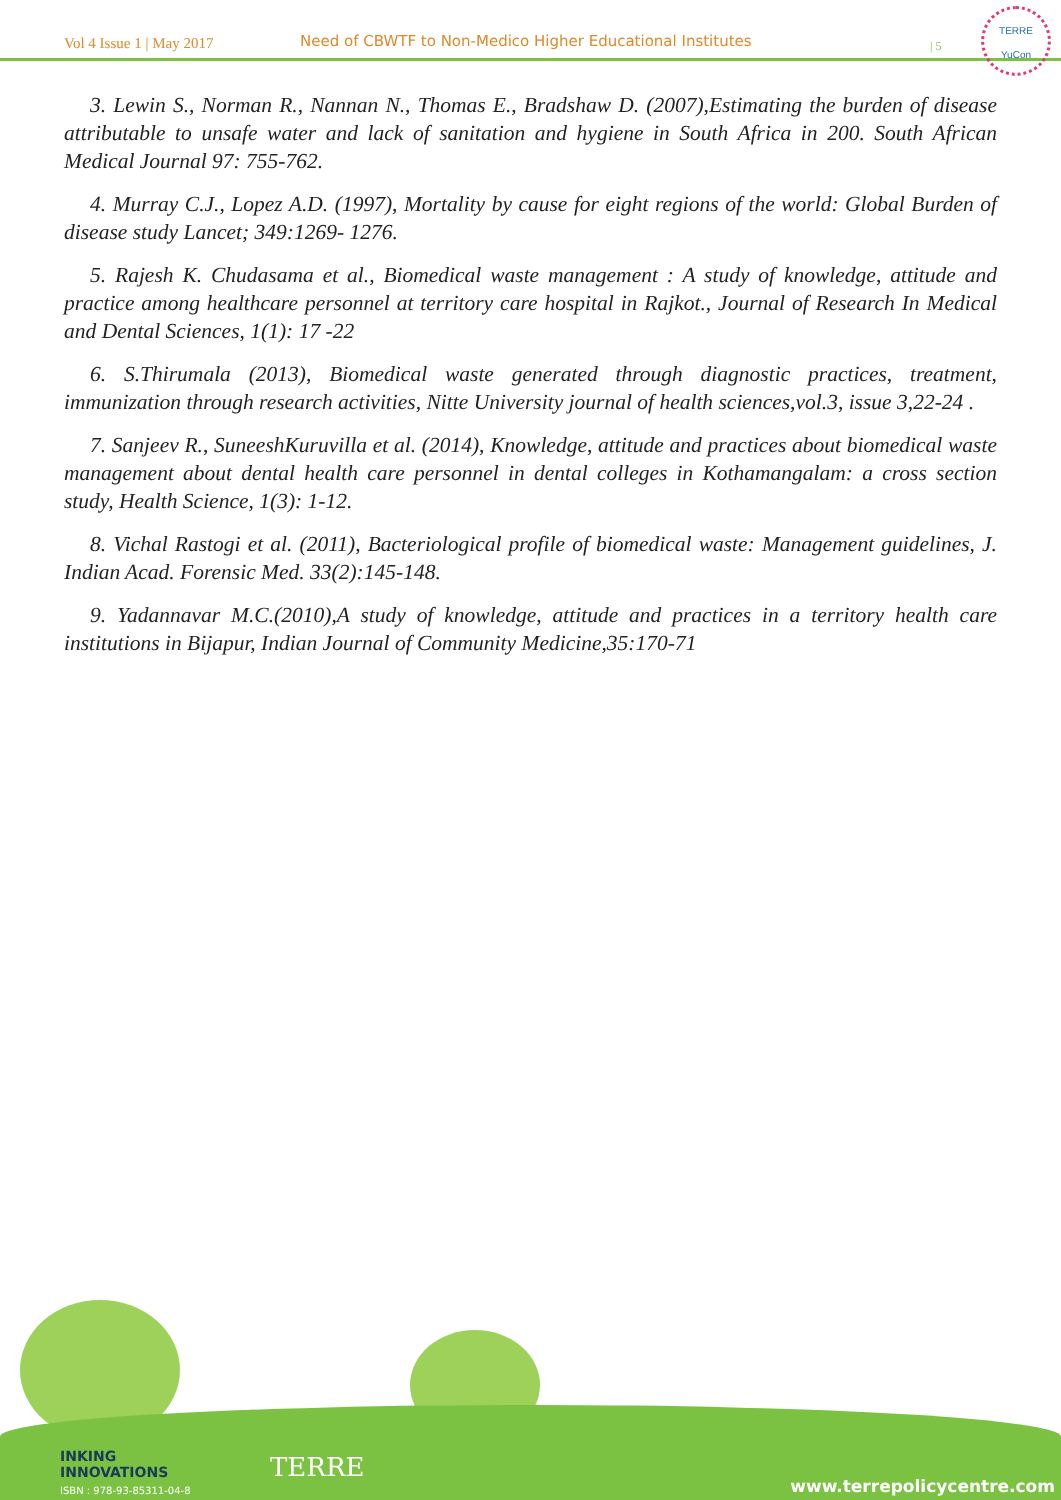Vol 4 Issue 1 | May 2017 Need of CBWTF to Non-Medico Higher Educational Institutes | 5
TERRE
YuCon
3. Lewin S., Norman R., Nannan N., Thomas E., Bradshaw D. (2007),Estimating the burden of disease attributable to unsafe water and lack of sanitation and hygiene in South Africa in 200. South African Medical Journal 97: 755-762.
4. Murray C.J., Lopez A.D. (1997), Mortality by cause for eight regions of the world: Global Burden of disease study Lancet; 349:1269- 1276.
5. Rajesh K. Chudasama et al., Biomedical waste management : A study of knowledge, attitude and practice among healthcare personnel at territory care hospital in Rajkot., Journal of Research In Medical and Dental Sciences, 1(1): 17 -22
6. S.Thirumala (2013), Biomedical waste generated through diagnostic practices, treatment, immunization through research activities, Nitte University journal of health sciences,vol.3, issue 3,22-24 .
7. Sanjeev R., SuneeshKuruvilla et al. (2014), Knowledge, attitude and practices about biomedical waste management about dental health care personnel in dental colleges in Kothamangalam: a cross section study, Health Science, 1(3): 1-12.
8. Vichal Rastogi et al. (2011), Bacteriological profile of biomedical waste: Management guidelines, J. Indian Acad. Forensic Med. 33(2):145-148.
9. Yadannavar M.C.(2010),A study of knowledge, attitude and practices in a territory health care institutions in Bijapur, Indian Journal of Community Medicine,35:170-71
INKING
INNOVATIONS
ISBN : 978-93-85311-04-8
TERRE
www.terrepolicycentre.com